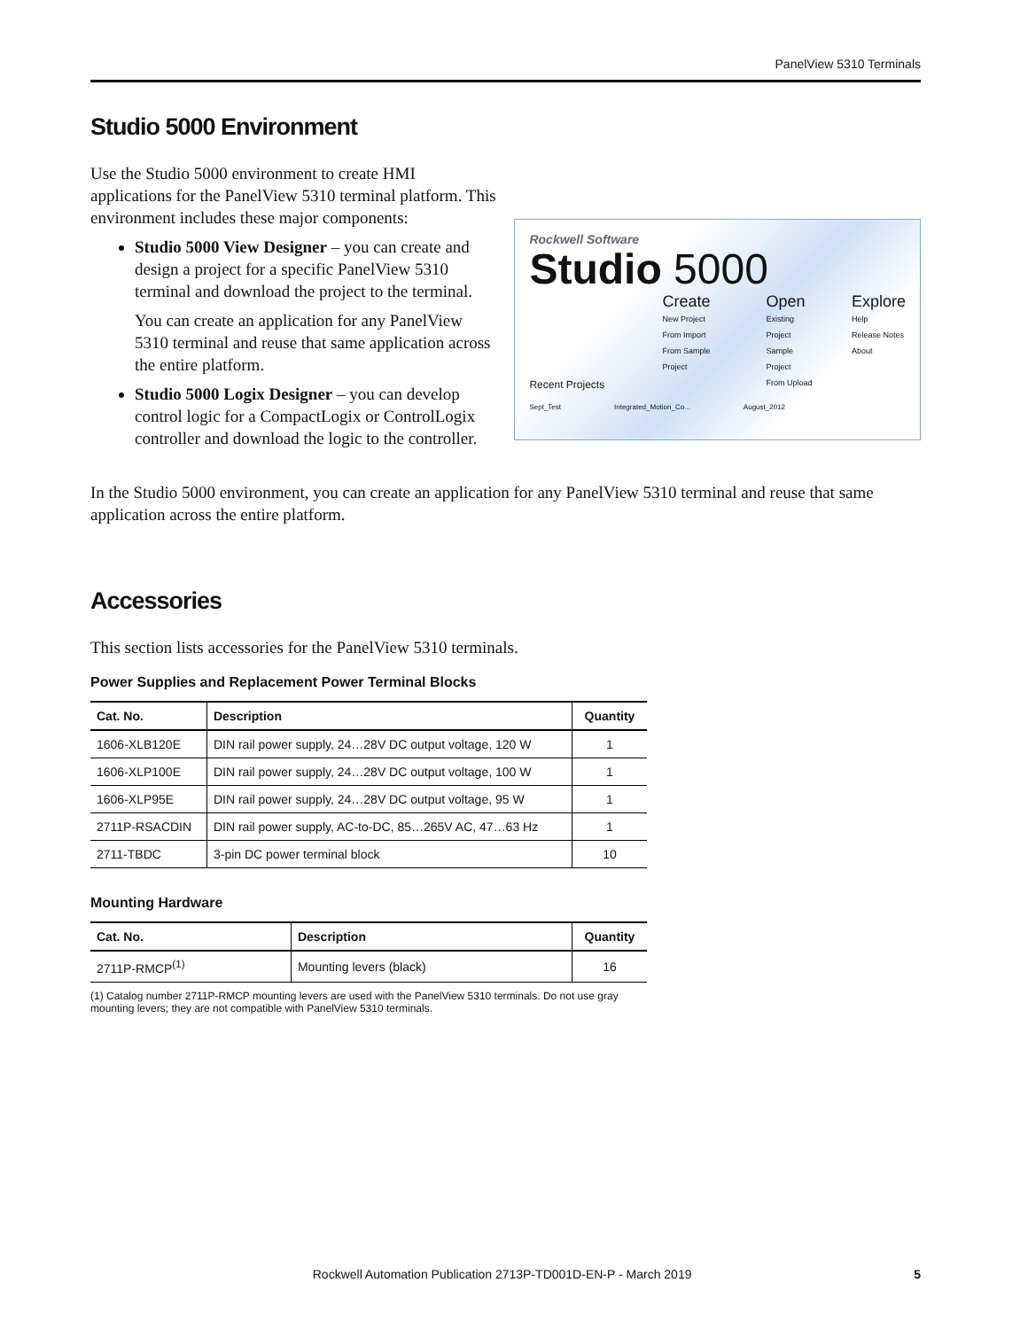PanelView 5310 Terminals
Studio 5000 Environment
Use the Studio 5000 environment to create HMI applications for the PanelView 5310 terminal platform. This environment includes these major components:
Studio 5000 View Designer – you can create and design a project for a specific PanelView 5310 terminal and download the project to the terminal.
You can create an application for any PanelView 5310 terminal and reuse that same application across the entire platform.
Studio 5000 Logix Designer – you can develop control logic for a CompactLogix or ControlLogix controller and download the logic to the controller.
Rockwell Software
Studio 5000
Create
New Project
From Import
From Sample Project
Open
Existing Project
Sample Project
From Upload
Explore
Help
Release Notes
About
Recent Projects
Sept_Test Integrated_Motion_Co... August_2012
In the Studio 5000 environment, you can create an application for any PanelView 5310 terminal and reuse that same application across the entire platform.
Accessories
This section lists accessories for the PanelView 5310 terminals.
Power Supplies and Replacement Power Terminal Blocks
| Cat. No. | Description | Quantity |
| --- | --- | --- |
| 1606-XLB120E | DIN rail power supply, 24…28V DC output voltage, 120 W | 1 |
| 1606-XLP100E | DIN rail power supply, 24…28V DC output voltage, 100 W | 1 |
| 1606-XLP95E | DIN rail power supply, 24…28V DC output voltage, 95 W | 1 |
| 2711P-RSACDIN | DIN rail power supply, AC-to-DC, 85…265V AC, 47…63 Hz | 1 |
| 2711-TBDC | 3-pin DC power terminal block | 10 |
Mounting Hardware
| Cat. No. | Description | Quantity |
| --- | --- | --- |
| 2711P-RMCP<sup>(1)</sup> | Mounting levers (black) | 16 |
(1) Catalog number 2711P-RMCP mounting levers are used with the PanelView 5310 terminals. Do not use gray mounting levers; they are not compatible with PanelView 5310 terminals.
Rockwell Automation Publication 2713P-TD001D-EN-P - March 2019 5